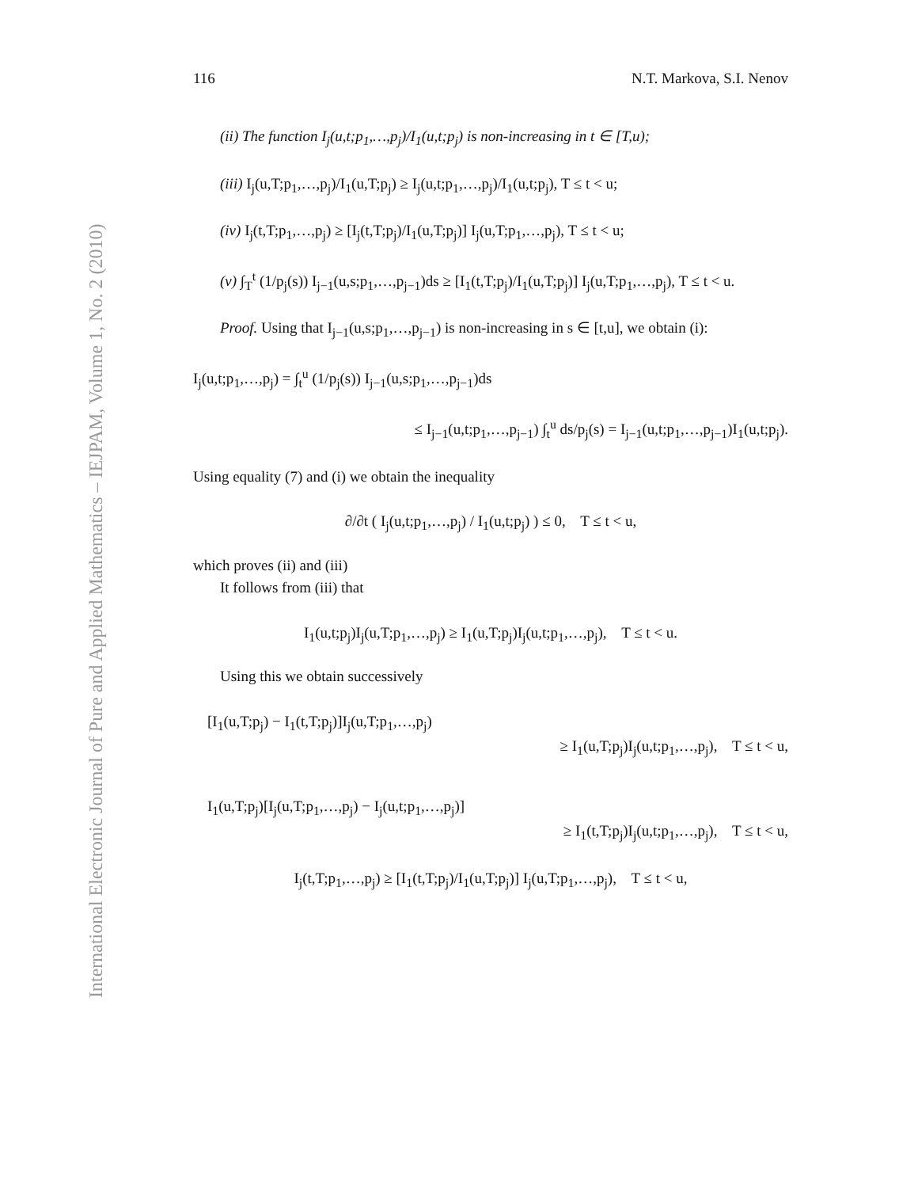International Electronic Journal of Pure and Applied Mathematics – IEJPAM, Volume 1, No. 2 (2010)
116 N.T. Markova, S.I. Nenov
(ii) The function I<sub>j</sub>(u,t;p<sub>1</sub>,…,p<sub>j</sub>)/I<sub>1</sub>(u,t;p<sub>j</sub>) is non-increasing in t ∈ [T,u);
(iii) I<sub>j</sub>(u,T;p<sub>1</sub>,…,p<sub>j</sub>)/I<sub>1</sub>(u,T;p<sub>j</sub>) ≥ I<sub>j</sub>(u,t;p<sub>1</sub>,…,p<sub>j</sub>)/I<sub>1</sub>(u,t;p<sub>j</sub>), T ≤ t < u;
(iv) I<sub>j</sub>(t,T;p<sub>1</sub>,…,p<sub>j</sub>) ≥ [I<sub>j</sub>(t,T;p<sub>j</sub>)/I<sub>1</sub>(u,T;p<sub>j</sub>)] I<sub>j</sub>(u,T;p<sub>1</sub>,…,p<sub>j</sub>), T ≤ t < u;
(v) ∫<sub>T</sub><sup>t</sup> (1/p<sub>j</sub>(s)) I<sub>j−1</sub>(u,s;p<sub>1</sub>,…,p<sub>j−1</sub>)ds ≥ [I<sub>1</sub>(t,T;p<sub>j</sub>)/I<sub>1</sub>(u,T;p<sub>j</sub>)] I<sub>j</sub>(u,T;p<sub>1</sub>,…,p<sub>j</sub>), T ≤ t < u.
Proof. Using that I<sub>j−1</sub>(u,s;p<sub>1</sub>,…,p<sub>j−1</sub>) is non-increasing in s ∈ [t,u], we obtain (i):
I<sub>j</sub>(u,t;p<sub>1</sub>,…,p<sub>j</sub>) = ∫<sub>t</sub><sup>u</sup> (1/p<sub>j</sub>(s)) I<sub>j−1</sub>(u,s;p<sub>1</sub>,…,p<sub>j−1</sub>)ds
≤ I<sub>j−1</sub>(u,t;p<sub>1</sub>,…,p<sub>j−1</sub>) ∫<sub>t</sub><sup>u</sup> ds/p<sub>j</sub>(s) = I<sub>j−1</sub>(u,t;p<sub>1</sub>,…,p<sub>j−1</sub>)I<sub>1</sub>(u,t;p<sub>j</sub>).
Using equality (7) and (i) we obtain the inequality
∂/∂t ( I<sub>j</sub>(u,t;p<sub>1</sub>,…,p<sub>j</sub>) / I<sub>1</sub>(u,t;p<sub>j</sub>) ) ≤ 0, T ≤ t < u,
which proves (ii) and (iii)
It follows from (iii) that
I<sub>1</sub>(u,t;p<sub>j</sub>)I<sub>j</sub>(u,T;p<sub>1</sub>,…,p<sub>j</sub>) ≥ I<sub>1</sub>(u,T;p<sub>j</sub>)I<sub>j</sub>(u,t;p<sub>1</sub>,…,p<sub>j</sub>), T ≤ t < u.
Using this we obtain successively
[I<sub>1</sub>(u,T;p<sub>j</sub>) − I<sub>1</sub>(t,T;p<sub>j</sub>)]I<sub>j</sub>(u,T;p<sub>1</sub>,…,p<sub>j</sub>)
≥ I<sub>1</sub>(u,T;p<sub>j</sub>)I<sub>j</sub>(u,t;p<sub>1</sub>,…,p<sub>j</sub>), T ≤ t < u,
I<sub>1</sub>(u,T;p<sub>j</sub>)[I<sub>j</sub>(u,T;p<sub>1</sub>,…,p<sub>j</sub>) − I<sub>j</sub>(u,t;p<sub>1</sub>,…,p<sub>j</sub>)]
≥ I<sub>1</sub>(t,T;p<sub>j</sub>)I<sub>j</sub>(u,t;p<sub>1</sub>,…,p<sub>j</sub>), T ≤ t < u,
I<sub>j</sub>(t,T;p<sub>1</sub>,…,p<sub>j</sub>) ≥ [I<sub>1</sub>(t,T;p<sub>j</sub>)/I<sub>1</sub>(u,T;p<sub>j</sub>)] I<sub>j</sub>(u,T;p<sub>1</sub>,…,p<sub>j</sub>), T ≤ t < u,